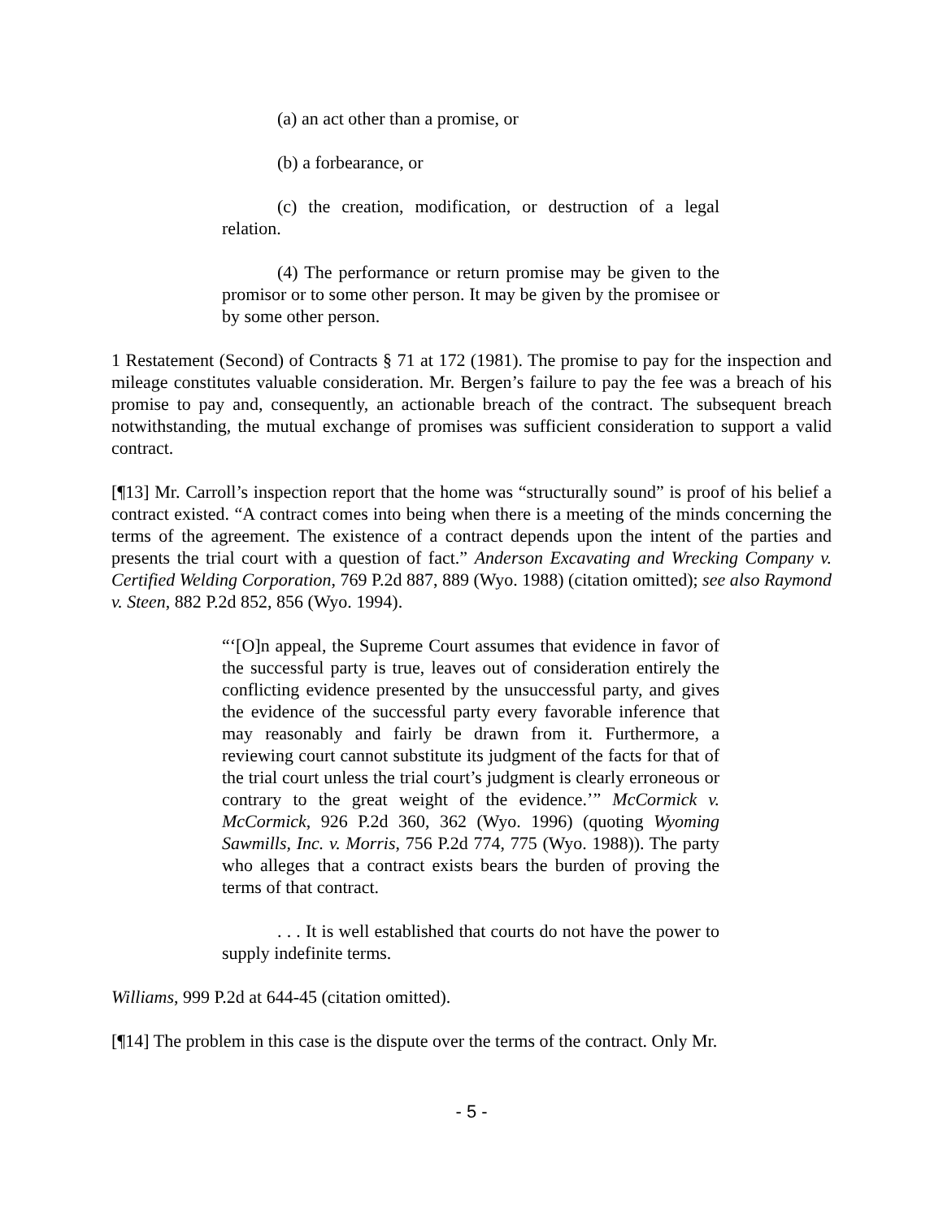(a) an act other than a promise, or
(b) a forbearance, or
(c) the creation, modification, or destruction of a legal relation.
(4) The performance or return promise may be given to the promisor or to some other person. It may be given by the promisee or by some other person.
1 Restatement (Second) of Contracts § 71 at 172 (1981). The promise to pay for the inspection and mileage constitutes valuable consideration. Mr. Bergen’s failure to pay the fee was a breach of his promise to pay and, consequently, an actionable breach of the contract. The subsequent breach notwithstanding, the mutual exchange of promises was sufficient consideration to support a valid contract.
[¶13] Mr. Carroll’s inspection report that the home was “structurally sound” is proof of his belief a contract existed. “A contract comes into being when there is a meeting of the minds concerning the terms of the agreement. The existence of a contract depends upon the intent of the parties and presents the trial court with a question of fact.” Anderson Excavating and Wrecking Company v. Certified Welding Corporation, 769 P.2d 887, 889 (Wyo. 1988) (citation omitted); see also Raymond v. Steen, 882 P.2d 852, 856 (Wyo. 1994).
“‘[O]n appeal, the Supreme Court assumes that evidence in favor of the successful party is true, leaves out of consideration entirely the conflicting evidence presented by the unsuccessful party, and gives the evidence of the successful party every favorable inference that may reasonably and fairly be drawn from it. Furthermore, a reviewing court cannot substitute its judgment of the facts for that of the trial court unless the trial court’s judgment is clearly erroneous or contrary to the great weight of the evidence.’” McCormick v. McCormick, 926 P.2d 360, 362 (Wyo. 1996) (quoting Wyoming Sawmills, Inc. v. Morris, 756 P.2d 774, 775 (Wyo. 1988)). The party who alleges that a contract exists bears the burden of proving the terms of that contract.
. . . It is well established that courts do not have the power to supply indefinite terms.
Williams, 999 P.2d at 644-45 (citation omitted).
[¶14] The problem in this case is the dispute over the terms of the contract. Only Mr.
- 5 -